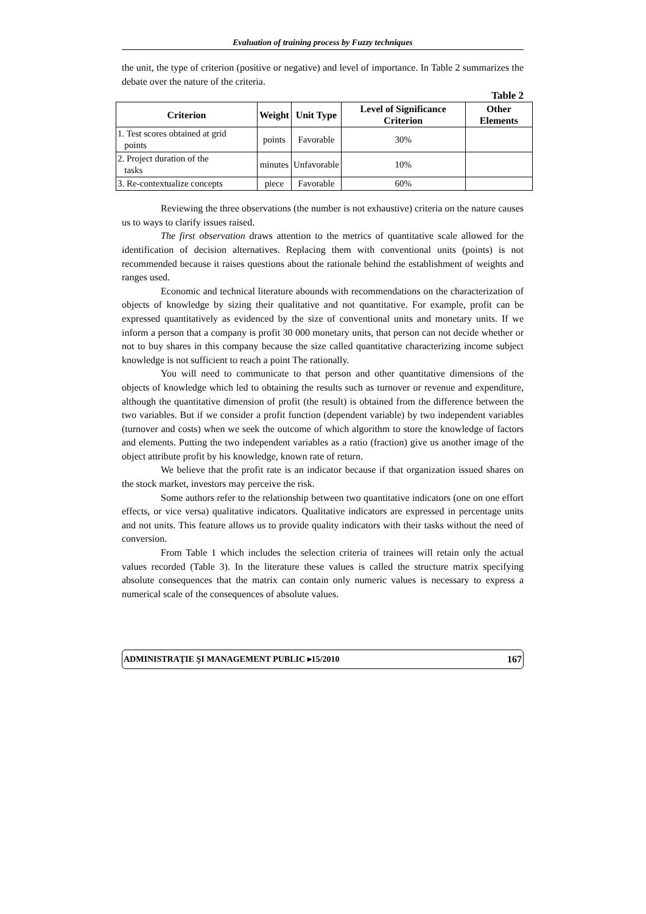Evaluation of training process by Fuzzy techniques
the unit, the type of criterion (positive or negative) and level of importance. In Table 2 summarizes the debate over the nature of the criteria.
Table 2
| Criterion | Weight | Unit Type | Level of Significance Criterion | Other Elements |
| --- | --- | --- | --- | --- |
| 1. Test scores obtained at grid points | points | Favorable | 30% | |
| 2. Project duration of the tasks | minutes | Unfavorable | 10% | |
| 3. Re-contextualize concepts | piece | Favorable | 60% | |
Reviewing the three observations (the number is not exhaustive) criteria on the nature causes us to ways to clarify issues raised.
The first observation draws attention to the metrics of quantitative scale allowed for the identification of decision alternatives. Replacing them with conventional units (points) is not recommended because it raises questions about the rationale behind the establishment of weights and ranges used.
Economic and technical literature abounds with recommendations on the characterization of objects of knowledge by sizing their qualitative and not quantitative. For example, profit can be expressed quantitatively as evidenced by the size of conventional units and monetary units. If we inform a person that a company is profit 30 000 monetary units, that person can not decide whether or not to buy shares in this company because the size called quantitative characterizing income subject knowledge is not sufficient to reach a point The rationally.
You will need to communicate to that person and other quantitative dimensions of the objects of knowledge which led to obtaining the results such as turnover or revenue and expenditure, although the quantitative dimension of profit (the result) is obtained from the difference between the two variables. But if we consider a profit function (dependent variable) by two independent variables (turnover and costs) when we seek the outcome of which algorithm to store the knowledge of factors and elements. Putting the two independent variables as a ratio (fraction) give us another image of the object attribute profit by his knowledge, known rate of return.
We believe that the profit rate is an indicator because if that organization issued shares on the stock market, investors may perceive the risk.
Some authors refer to the relationship between two quantitative indicators (one on one effort effects, or vice versa) qualitative indicators. Qualitative indicators are expressed in percentage units and not units. This feature allows us to provide quality indicators with their tasks without the need of conversion.
From Table 1 which includes the selection criteria of trainees will retain only the actual values recorded (Table 3). In the literature these values is called the structure matrix specifying absolute consequences that the matrix can contain only numeric values is necessary to express a numerical scale of the consequences of absolute values.
ADMINISTRAŢIE ŞI MANAGEMENT PUBLIC ▸15/2010 167